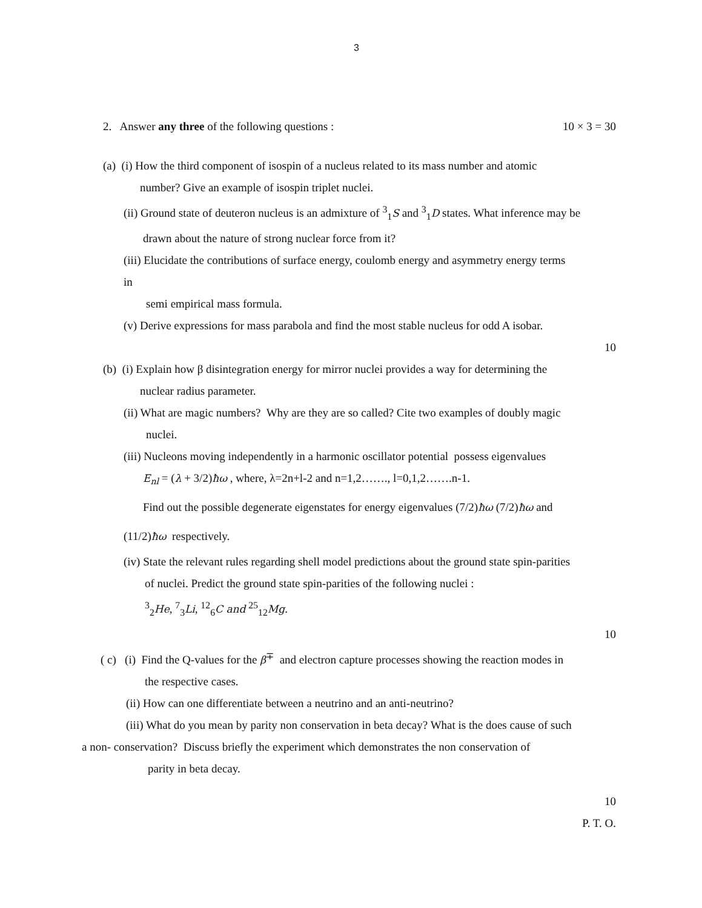3
2. Answer any three of the following questions : 10 × 3 = 30
(a) (i) How the third component of isospin of a nucleus related to its mass number and atomic
number? Give an example of isospin triplet nuclei.
(ii) Ground state of deuteron nucleus is an admixture of <sup>3</sup><sub>1</sub>S and <sup>3</sup><sub>1</sub>D states. What inference may be
drawn about the nature of strong nuclear force from it?
(iii) Elucidate the contributions of surface energy, coulomb energy and asymmetry energy terms
in
semi empirical mass formula.
(v) Derive expressions for mass parabola and find the most stable nucleus for odd A isobar.
10
(b) (i) Explain how β disintegration energy for mirror nuclei provides a way for determining the
nuclear radius parameter.
(ii) What are magic numbers? Why are they are so called? Cite two examples of doubly magic
nuclei.
(iii) Nucleons moving independently in a harmonic oscillator potential possess eigenvalues
E<sub>nl</sub> = (λ + 3/2)ħω , where, λ=2n+l-2 and n=1,2……., l=0,1,2…….n-1.
Find out the possible degenerate eigenstates for energy eigenvalues (7/2)ħω (7/2)ħω and
(11/2)ħω respectively.
(iv) State the relevant rules regarding shell model predictions about the ground state spin-parities
of nuclei. Predict the ground state spin-parities of the following nuclei :
<sup>3</sup> <sub>2</sub>He, <sup>7</sup><sub>3</sub>Li, <sup>12</sup><sub>6</sub>C and <sup>25</sup><sub>12</sub>Mg.
10
( c) (i) Find the Q-values for the β<sup>∓</sup> and electron capture processes showing the reaction modes in
the respective cases.
(ii) How can one differentiate between a neutrino and an anti-neutrino?
(iii) What do you mean by parity non conservation in beta decay? What is the does cause of such
a non- conservation? Discuss briefly the experiment which demonstrates the non conservation of
parity in beta decay.
10
P. T. O.